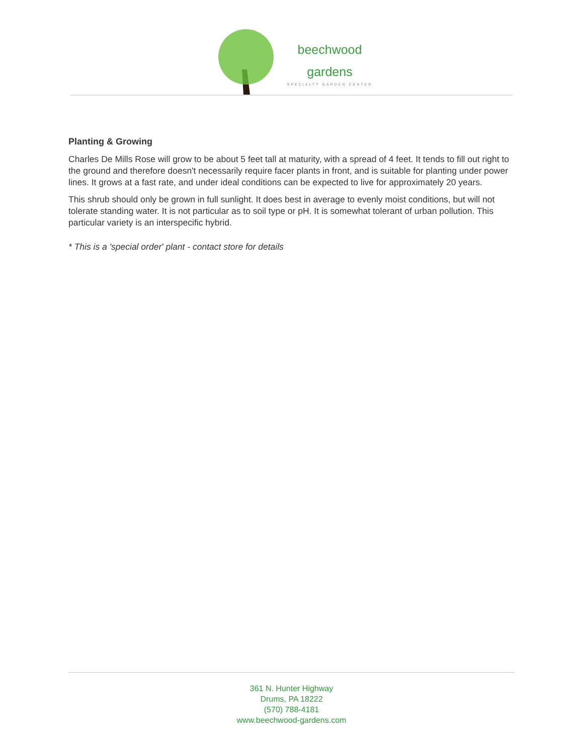beechwood
gardens
SPECIALTY GARDEN CENTER
Planting & Growing
Charles De Mills Rose will grow to be about 5 feet tall at maturity, with a spread of 4 feet. It tends to fill out right to the ground and therefore doesn't necessarily require facer plants in front, and is suitable for planting under power lines. It grows at a fast rate, and under ideal conditions can be expected to live for approximately 20 years.
This shrub should only be grown in full sunlight. It does best in average to evenly moist conditions, but will not tolerate standing water. It is not particular as to soil type or pH. It is somewhat tolerant of urban pollution. This particular variety is an interspecific hybrid.
* This is a 'special order' plant - contact store for details
361 N. Hunter Highway
Drums, PA 18222
(570) 788-4181
www.beechwood-gardens.com